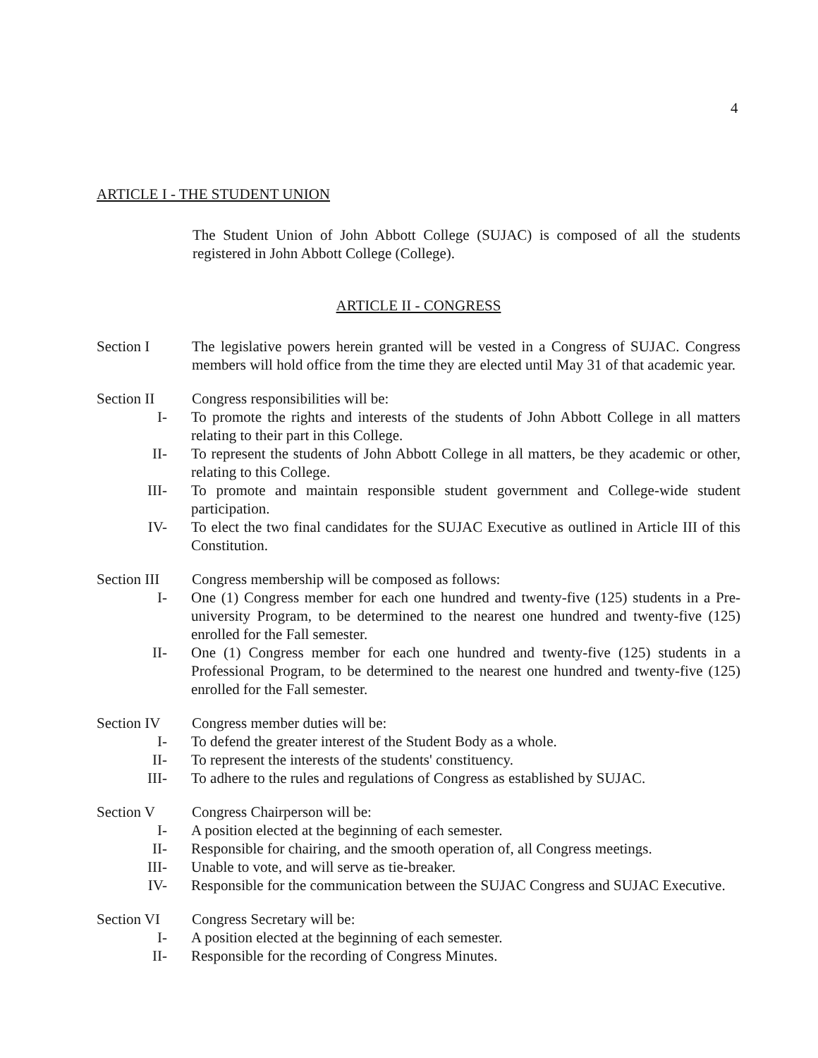4
ARTICLE I - THE STUDENT UNION
The Student Union of John Abbott College (SUJAC) is composed of all the students registered in John Abbott College (College).
ARTICLE II - CONGRESS
Section I The legislative powers herein granted will be vested in a Congress of SUJAC. Congress members will hold office from the time they are elected until May 31 of that academic year.
Section II Congress responsibilities will be:
I- To promote the rights and interests of the students of John Abbott College in all matters relating to their part in this College.
II- To represent the students of John Abbott College in all matters, be they academic or other, relating to this College.
III- To promote and maintain responsible student government and College-wide student participation.
IV- To elect the two final candidates for the SUJAC Executive as outlined in Article III of this Constitution.
Section III
Congress membership will be composed as follows:
I- One (1) Congress member for each one hundred and twenty-five (125) students in a Pre-university Program, to be determined to the nearest one hundred and twenty-five (125) enrolled for the Fall semester.
II- One (1) Congress member for each one hundred and twenty-five (125) students in a Professional Program, to be determined to the nearest one hundred and twenty-five (125) enrolled for the Fall semester.
Section IV Congress member duties will be:
I- To defend the greater interest of the Student Body as a whole.
II- To represent the interests of the students' constituency.
III- To adhere to the rules and regulations of Congress as established by SUJAC.
Section V Congress Chairperson will be:
I- A position elected at the beginning of each semester.
II- Responsible for chairing, and the smooth operation of, all Congress meetings.
III- Unable to vote, and will serve as tie-breaker.
IV- Responsible for the communication between the SUJAC Congress and SUJAC Executive.
Section VI Congress Secretary will be:
I- A position elected at the beginning of each semester.
II- Responsible for the recording of Congress Minutes.